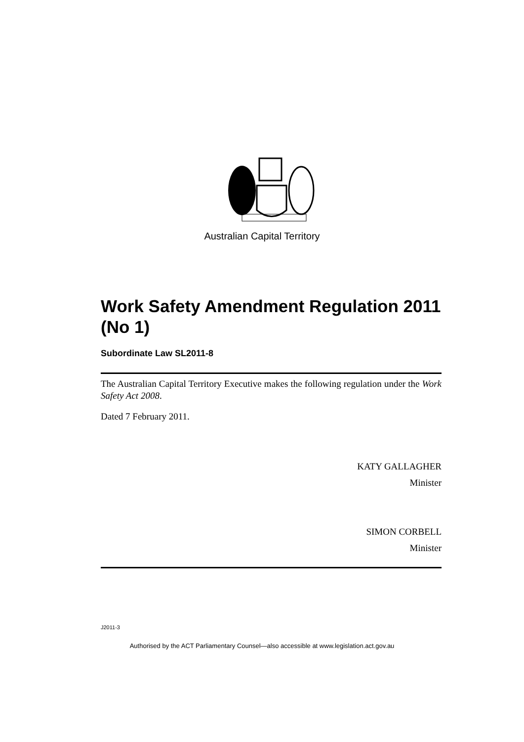Australian Capital Territory
Work Safety Amendment Regulation 2011 (No 1)
Subordinate Law SL2011-8
The Australian Capital Territory Executive makes the following regulation under the Work Safety Act 2008.
Dated 7 February 2011.
KATY GALLAGHER
Minister
SIMON CORBELL
Minister
J2011-3
Authorised by the ACT Parliamentary Counsel—also accessible at www.legislation.act.gov.au